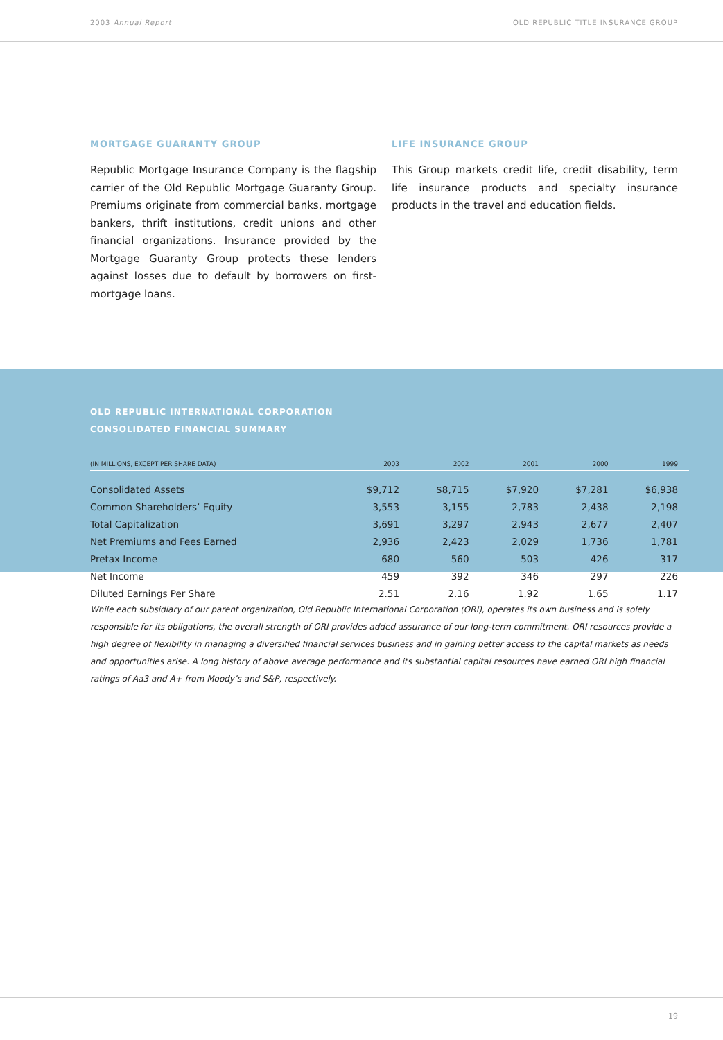2003 Annual Report OLD REPUBLIC TITLE INSURANCE GROUP
MORTGAGE GUARANTY GROUP
Republic Mortgage Insurance Company is the flagship carrier of the Old Republic Mortgage Guaranty Group. Premiums originate from commercial banks, mortgage bankers, thrift institutions, credit unions and other financial organizations. Insurance provided by the Mortgage Guaranty Group protects these lenders against losses due to default by borrowers on first-mortgage loans.
LIFE INSURANCE GROUP
This Group markets credit life, credit disability, term life insurance products and specialty insurance products in the travel and education fields.
OLD REPUBLIC INTERNATIONAL CORPORATION
CONSOLIDATED FINANCIAL SUMMARY
| (IN MILLIONS, EXCEPT PER SHARE DATA) | 2003 | 2002 | 2001 | 2000 | 1999 |
| --- | --- | --- | --- | --- | --- |
| Consolidated Assets | $9,712 | $8,715 | $7,920 | $7,281 | $6,938 |
| Common Shareholders’ Equity | 3,553 | 3,155 | 2,783 | 2,438 | 2,198 |
| Total Capitalization | 3,691 | 3,297 | 2,943 | 2,677 | 2,407 |
| Net Premiums and Fees Earned | 2,936 | 2,423 | 2,029 | 1,736 | 1,781 |
| Pretax Income | 680 | 560 | 503 | 426 | 317 |
| Net Income | 459 | 392 | 346 | 297 | 226 |
| Diluted Earnings Per Share | 2.51 | 2.16 | 1.92 | 1.65 | 1.17 |
While each subsidiary of our parent organization, Old Republic International Corporation (ORI), operates its own business and is solely responsible for its obligations, the overall strength of ORI provides added assurance of our long-term commitment. ORI resources provide a high degree of flexibility in managing a diversified financial services business and in gaining better access to the capital markets as needs and opportunities arise. A long history of above average performance and its substantial capital resources have earned ORI high financial ratings of Aa3 and A+ from Moody’s and S&P, respectively.
19